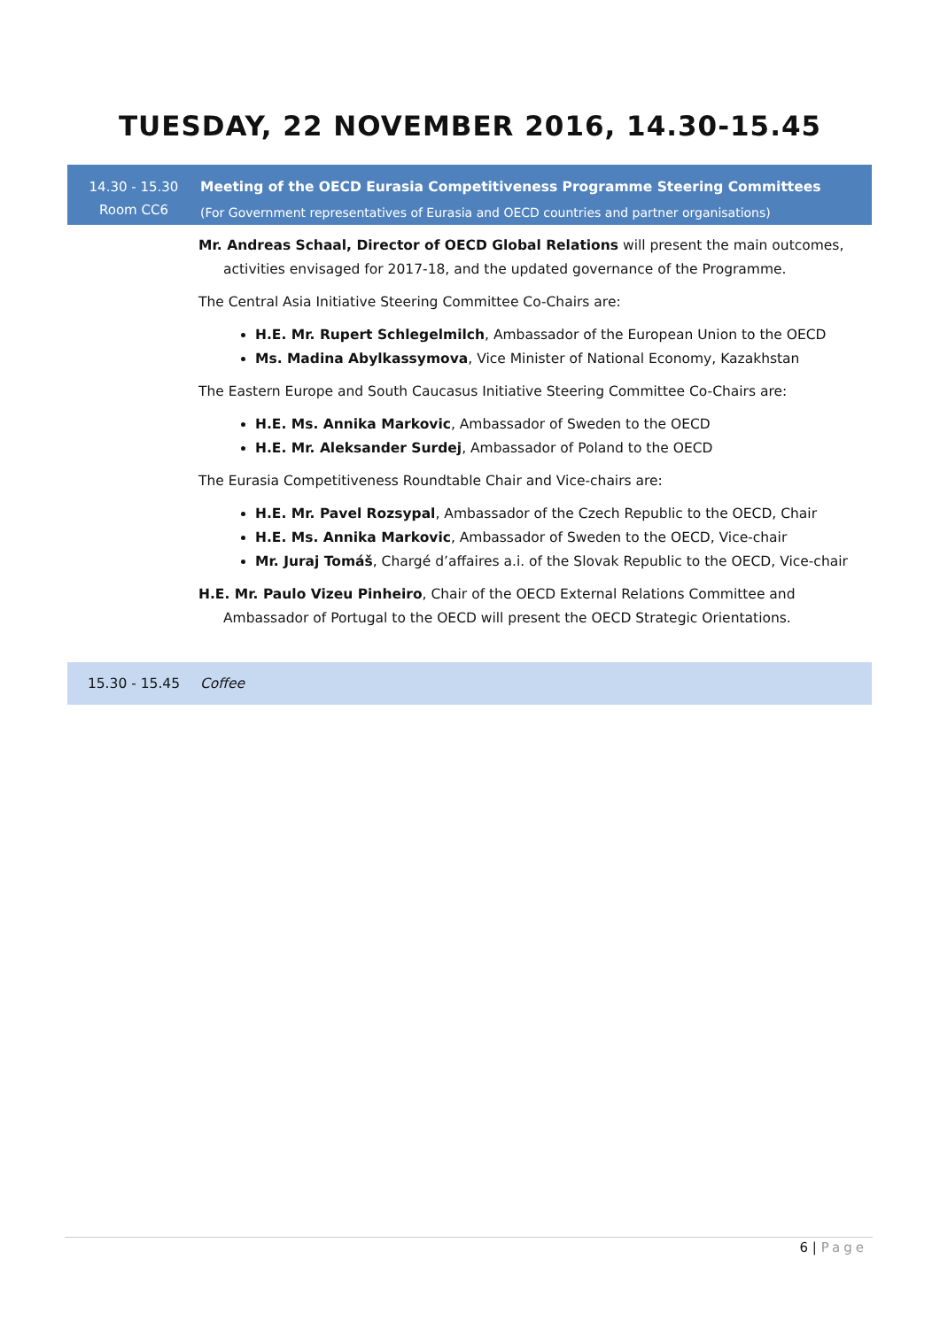TUESDAY, 22 NOVEMBER 2016, 14.30-15.45
14.30 - 15.30
Room CC6
Meeting of the OECD Eurasia Competitiveness Programme Steering Committees
(For Government representatives of Eurasia and OECD countries and partner organisations)
Mr. Andreas Schaal, Director of OECD Global Relations will present the main outcomes, activities envisaged for 2017-18, and the updated governance of the Programme.
The Central Asia Initiative Steering Committee Co-Chairs are:
H.E. Mr. Rupert Schlegelmilch, Ambassador of the European Union to the OECD
Ms. Madina Abylkassymova, Vice Minister of National Economy, Kazakhstan
The Eastern Europe and South Caucasus Initiative Steering Committee Co-Chairs are:
H.E. Ms. Annika Markovic, Ambassador of Sweden to the OECD
H.E. Mr. Aleksander Surdej, Ambassador of Poland to the OECD
The Eurasia Competitiveness Roundtable Chair and Vice-chairs are:
H.E. Mr. Pavel Rozsypal, Ambassador of the Czech Republic to the OECD, Chair
H.E. Ms. Annika Markovic, Ambassador of Sweden to the OECD, Vice-chair
Mr. Juraj Tomáš, Chargé d’affaires a.i. of the Slovak Republic to the OECD, Vice-chair
H.E. Mr. Paulo Vizeu Pinheiro, Chair of the OECD External Relations Committee and Ambassador of Portugal to the OECD will present the OECD Strategic Orientations.
15.30 - 15.45 Coffee
6 | Page